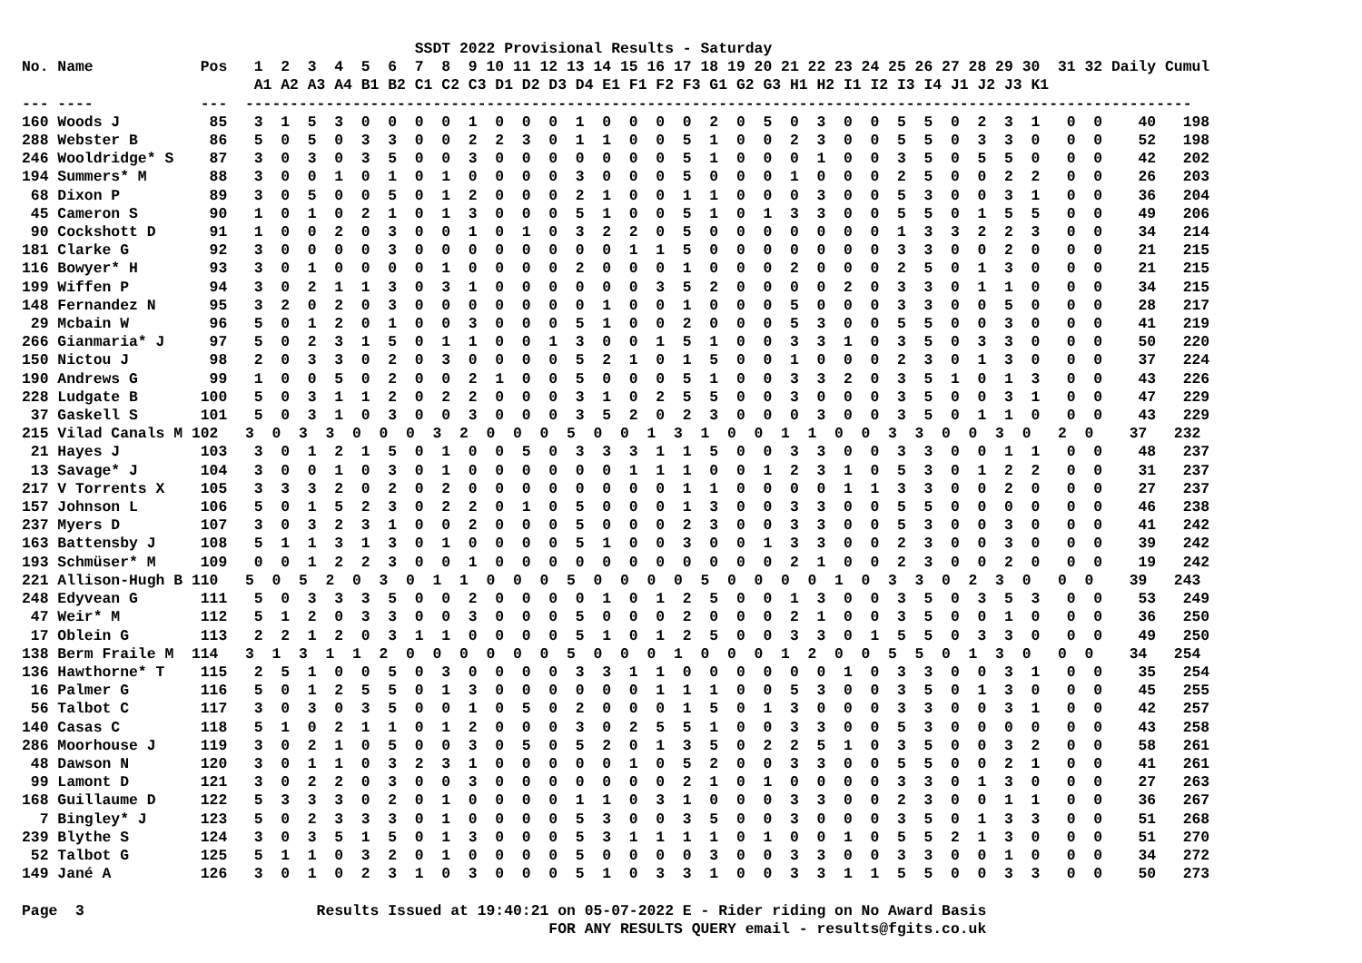SSDT 2022 Provisional Results - Saturday
No. Name            Pos   1  2  3  4  5  6  7  8  9 10 11 12 13 14 15 16 17 18 19 20 21 22 23 24 25 26 27 28 29 30  31 32 Daily Cumul
                          A1 A2 A3 A4 B1 B2 C1 C2 C3 D1 D2 D3 D4 E1 F1 F2 F3 G1 G2 G3 H1 H2 I1 I2 I3 I4 J1 J2 J3 K1
--- ----            ---  ----------------------------------------------------------------------------------------------------------
160 Woods J          85   3  1  5  3  0  0  0  0  1  0  0  0  1  0  0  0  0  2  0  5  0  3  0  0  5  5  0  2  3  1   0  0    40   198
288 Webster B        86   5  0  5  0  3  3  0  0  2  2  3  0  1  1  0  0  5  1  0  0  2  3  0  0  5  5  0  3  3  0   0  0    52   198
246 Wooldridge* S    87   3  0  3  0  3  5  0  0  3  0  0  0  0  0  0  0  5  1  0  0  0  1  0  0  3  5  0  5  5  0   0  0    42   202
194 Summers* M       88   3  0  0  1  0  1  0  1  0  0  0  0  3  0  0  0  5  0  0  0  1  0  0  0  2  5  0  0  2  2   0  0    26   203
 68 Dixon P          89   3  0  5  0  0  5  0  1  2  0  0  0  2  1  0  0  1  1  0  0  0  3  0  0  5  3  0  0  3  1   0  0    36   204
 45 Cameron S        90   1  0  1  0  2  1  0  1  3  0  0  0  5  1  0  0  5  1  0  1  3  3  0  0  5  5  0  1  5  5   0  0    49   206
 90 Cockshott D      91   1  0  0  2  0  3  0  0  1  0  1  0  3  2  2  0  5  0  0  0  0  0  0  0  1  3  3  2  2  3   0  0    34   214
181 Clarke G         92   3  0  0  0  0  3  0  0  0  0  0  0  0  0  1  1  5  0  0  0  0  0  0  0  3  3  0  0  2  0   0  0    21   215
116 Bowyer* H        93   3  0  1  0  0  0  0  1  0  0  0  0  2  0  0  0  1  0  0  0  2  0  0  0  2  5  0  1  3  0   0  0    21   215
199 Wiffen P         94   3  0  2  1  1  3  0  3  1  0  0  0  0  0  0  3  5  2  0  0  0  0  2  0  3  3  0  1  1  0   0  0    34   215
148 Fernandez N      95   3  2  0  2  0  3  0  0  0  0  0  0  0  1  0  0  1  0  0  0  5  0  0  0  3  3  0  0  5  0   0  0    28   217
 29 Mcbain W         96   5  0  1  2  0  1  0  0  3  0  0  0  5  1  0  0  2  0  0  0  5  3  0  0  5  5  0  0  3  0   0  0    41   219
266 Gianmaria* J     97   5  0  2  3  1  5  0  1  1  0  0  1  3  0  0  1  5  1  0  0  3  3  1  0  3  5  0  3  3  0   0  0    50   220
150 Nictou J         98   2  0  3  3  0  2  0  3  0  0  0  0  5  2  1  0  1  5  0  0  1  0  0  0  2  3  0  1  3  0   0  0    37   224
190 Andrews G        99   1  0  0  5  0  2  0  0  2  1  0  0  5  0  0  0  5  1  0  0  3  3  2  0  3  5  1  0  1  3   0  0    43   226
228 Ludgate B       100   5  0  3  1  1  2  0  2  2  0  0  0  3  1  0  2  5  5  0  0  3  0  0  0  3  5  0  0  3  1   0  0    47   229
 37 Gaskell S       101   5  0  3  1  0  3  0  0  3  0  0  0  3  5  2  0  2  3  0  0  0  3  0  0  3  5  0  1  1  0   0  0    43   229
215 Vilad Canals M 102   3  0  3  3  0  0  0  3  2  0  0  0  5  0  0  1  3  1  0  0  1  1  0  0  3  3  0  0  3  0   2  0    37   232
 21 Hayes J         103   3  0  1  2  1  5  0  1  0  0  5  0  3  3  3  1  1  5  0  0  3  3  0  0  3  3  0  0  1  1   0  0    48   237
 13 Savage* J       104   3  0  0  1  0  3  0  1  0  0  0  0  0  0  1  1  1  0  0  1  2  3  1  0  5  3  0  1  2  2   0  0    31   237
217 V Torrents X    105   3  3  3  2  0  2  0  2  0  0  0  0  0  0  0  0  1  1  0  0  0  0  1  1  3  3  0  0  2  0   0  0    27   237
157 Johnson L       106   5  0  1  5  2  3  0  2  2  0  1  0  5  0  0  0  1  3  0  0  3  3  0  0  5  5  0  0  0  0   0  0    46   238
237 Myers D         107   3  0  3  2  3  1  0  0  2  0  0  0  5  0  0  0  2  3  0  0  3  3  0  0  5  3  0  0  3  0   0  0    41   242
163 Battensby J     108   5  1  1  3  1  3  0  1  0  0  0  0  5  1  0  0  3  0  0  1  3  3  0  0  2  3  0  0  3  0   0  0    39   242
193 Schmüser* M     109   0  0  1  2  2  3  0  0  1  0  0  0  0  0  0  0  0  0  0  0  2  1  0  0  2  3  0  0  2  0   0  0    19   242
221 Allison-Hugh B 110   5  0  5  2  0  3  0  1  1  0  0  0  5  0  0  0  0  5  0  0  0  0  1  0  3  3  0  2  3  0   0  0    39   243
248 Edyvean G       111   5  0  3  3  3  5  0  0  2  0  0  0  0  1  0  1  2  5  0  0  1  3  0  0  3  5  0  3  5  3   0  0    53   249
 47 Weir* M         112   5  1  2  0  3  3  0  0  3  0  0  0  5  0  0  0  2  0  0  0  2  1  0  0  3  5  0  0  1  0   0  0    36   250
 17 Oblein G        113   2  2  1  2  0  3  1  1  0  0  0  0  5  1  0  1  2  5  0  0  3  3  0  1  5  5  0  3  3  0   0  0    49   250
138 Berm Fraile M  114   3  1  3  1  1  2  0  0  0  0  0  0  5  0  0  0  1  0  0  0  1  2  0  0  5  5  0  1  3  0   0  0    34   254
136 Hawthorne* T    115   2  5  1  0  0  5  0  3  0  0  0  0  3  3  1  1  0  0  0  0  0  0  1  0  3  3  0  0  3  1   0  0    35   254
 16 Palmer G        116   5  0  1  2  5  5  0  1  3  0  0  0  0  0  0  1  1  1  0  0  5  3  0  0  3  5  0  1  3  0   0  0    45   255
 56 Talbot C        117   3  0  3  0  3  5  0  0  1  0  5  0  2  0  0  0  1  5  0  1  3  0  0  0  3  3  0  0  3  1   0  0    42   257
140 Casas C         118   5  1  0  2  1  1  0  1  2  0  0  0  3  0  2  5  5  1  0  0  3  3  0  0  5  3  0  0  0  0   0  0    43   258
286 Moorhouse J     119   3  0  2  1  0  5  0  0  3  0  5  0  5  2  0  1  3  5  0  2  2  5  1  0  3  5  0  0  3  2   0  0    58   261
 48 Dawson N        120   3  0  1  1  0  3  2  3  1  0  0  0  0  0  1  0  5  2  0  0  3  3  0  0  5  5  0  0  2  1   0  0    41   261
 99 Lamont D        121   3  0  2  2  0  3  0  0  3  0  0  0  0  0  0  0  2  1  0  1  0  0  0  0  3  3  0  1  3  0   0  0    27   263
168 Guillaume D     122   5  3  3  3  0  2  0  1  0  0  0  0  1  1  0  3  1  0  0  0  3  3  0  0  2  3  0  0  1  1   0  0    36   267
  7 Bingley* J      123   5  0  2  3  3  3  0  1  0  0  0  0  5  3  0  0  3  5  0  0  3  0  0  0  3  5  0  1  3  3   0  0    51   268
239 Blythe S        124   3  0  3  5  1  5  0  1  3  0  0  0  5  3  1  1  1  1  0  1  0  0  1  0  5  5  2  1  3  0   0  0    51   270
 52 Talbot G        125   5  1  1  0  3  2  0  1  0  0  0  0  5  0  0  0  0  3  0  0  3  3  0  0  3  3  0  0  1  0   0  0    34   272
149 Jané A          126   3  0  1  0  2  3  1  0  3  0  0  0  5  1  0  3  3  1  0  0  3  3  1  1  5  5  0  0  3  3   0  0    50   273

Page  3                          Results Issued at 19:40:21 on 05-07-2022 E - Rider riding on No Award Basis
                                                           FOR ANY RESULTS QUERY email - results@fgits.co.uk